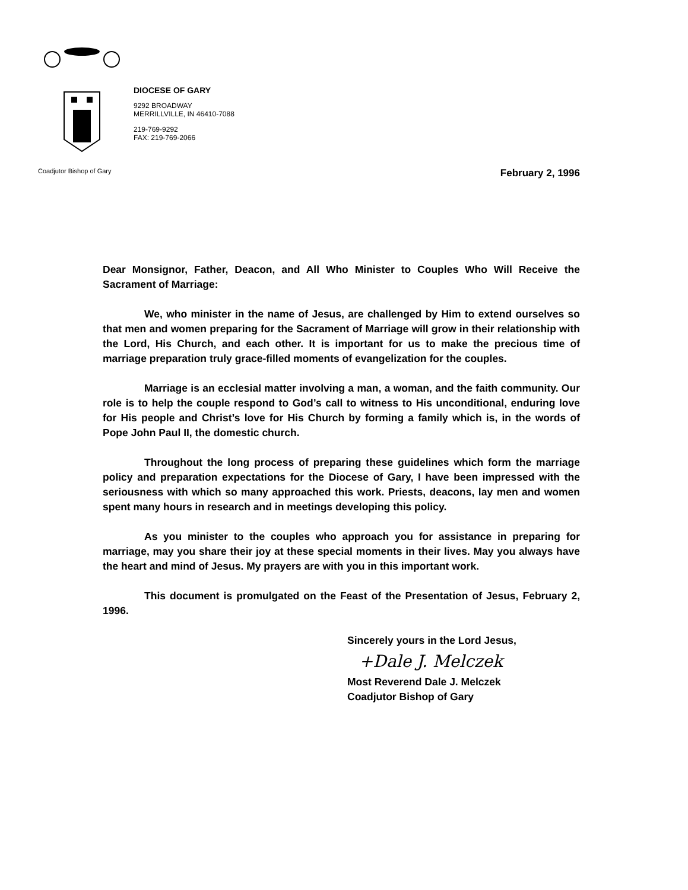DIOCESE OF GARY
9292 BROADWAY
MERRILLVILLE, IN 46410-7088
219-769-9292
FAX: 219-769-2066
Coadjutor Bishop of Gary February 2, 1996
Dear Monsignor, Father, Deacon, and All Who Minister to Couples Who Will Receive the Sacrament of Marriage:
We, who minister in the name of Jesus, are challenged by Him to extend ourselves so that men and women preparing for the Sacrament of Marriage will grow in their relationship with the Lord, His Church, and each other. It is important for us to make the precious time of marriage preparation truly grace-filled moments of evangelization for the couples.
Marriage is an ecclesial matter involving a man, a woman, and the faith community. Our role is to help the couple respond to God’s call to witness to His unconditional, enduring love for His people and Christ’s love for His Church by forming a family which is, in the words of Pope John Paul II, the domestic church.
Throughout the long process of preparing these guidelines which form the marriage policy and preparation expectations for the Diocese of Gary, I have been impressed with the seriousness with which so many approached this work. Priests, deacons, lay men and women spent many hours in research and in meetings developing this policy.
As you minister to the couples who approach you for assistance in preparing for marriage, may you share their joy at these special moments in their lives. May you always have the heart and mind of Jesus. My prayers are with you in this important work.
This document is promulgated on the Feast of the Presentation of Jesus, February 2, 1996.
Sincerely yours in the Lord Jesus,
+Dale J. Melczek
Most Reverend Dale J. Melczek
Coadjutor Bishop of Gary